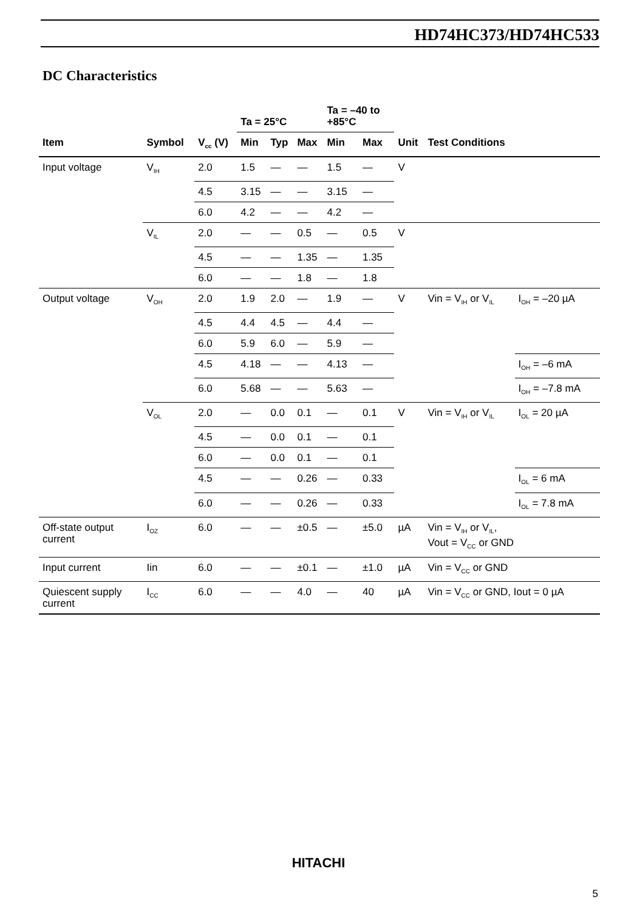HD74HC373/HD74HC533
DC Characteristics
| | | | Ta = 25°C | | | Ta = –40 to +85°C | | | | |
| --- | --- | --- | --- | --- | --- | --- | --- | --- | --- | --- |
| Item | Symbol | V<sub>cc</sub> (V) | Min | Typ | Max | Min | Max | Unit | Test Conditions | |
| Input voltage | V<sub>IH</sub> | 2.0 | 1.5 | — | — | 1.5 | — | V | | |
| | | 4.5 | 3.15 | — | — | 3.15 | — | | | |
| | | 6.0 | 4.2 | — | — | 4.2 | — | | | |
| | V<sub>IL</sub> | 2.0 | — | — | 0.5 | — | 0.5 | V | | |
| | | 4.5 | — | — | 1.35 | — | 1.35 | | | |
| | | 6.0 | — | — | 1.8 | — | 1.8 | | | |
| Output voltage | V<sub>OH</sub> | 2.0 | 1.9 | 2.0 | — | 1.9 | — | V | Vin = V<sub>IH</sub> or V<sub>IL</sub> | I<sub>OH</sub> = –20 µA |
| | | 4.5 | 4.4 | 4.5 | — | 4.4 | — | | | |
| | | 6.0 | 5.9 | 6.0 | — | 5.9 | — | | | |
| | | 4.5 | 4.18 | — | — | 4.13 | — | | | I<sub>OH</sub> = –6 mA |
| | | 6.0 | 5.68 | — | — | 5.63 | — | | | I<sub>OH</sub> = –7.8 mA |
| | V<sub>OL</sub> | 2.0 | — | 0.0 | 0.1 | — | 0.1 | V | Vin = V<sub>IH</sub> or V<sub>IL</sub> | I<sub>OL</sub> = 20 µA |
| | | 4.5 | — | 0.0 | 0.1 | — | 0.1 | | | |
| | | 6.0 | — | 0.0 | 0.1 | — | 0.1 | | | |
| | | 4.5 | — | — | 0.26 | — | 0.33 | | | I<sub>OL</sub> = 6 mA |
| | | 6.0 | — | — | 0.26 | — | 0.33 | | | I<sub>OL</sub> = 7.8 mA |
| Off-state output current | I<sub>OZ</sub> | 6.0 | — | — | ±0.5 | — | ±5.0 | µA | Vin = V<sub>IH</sub> or V<sub>IL</sub>, Vout = V<sub>CC</sub> or GND | |
| Input current | Iin | 6.0 | — | — | ±0.1 | — | ±1.0 | µA | Vin = V<sub>CC</sub> or GND | |
| Quiescent supply current | I<sub>CC</sub> | 6.0 | — | — | 4.0 | — | 40 | µA | Vin = V<sub>CC</sub> or GND, Iout = 0 µA | |
HITACHI
5